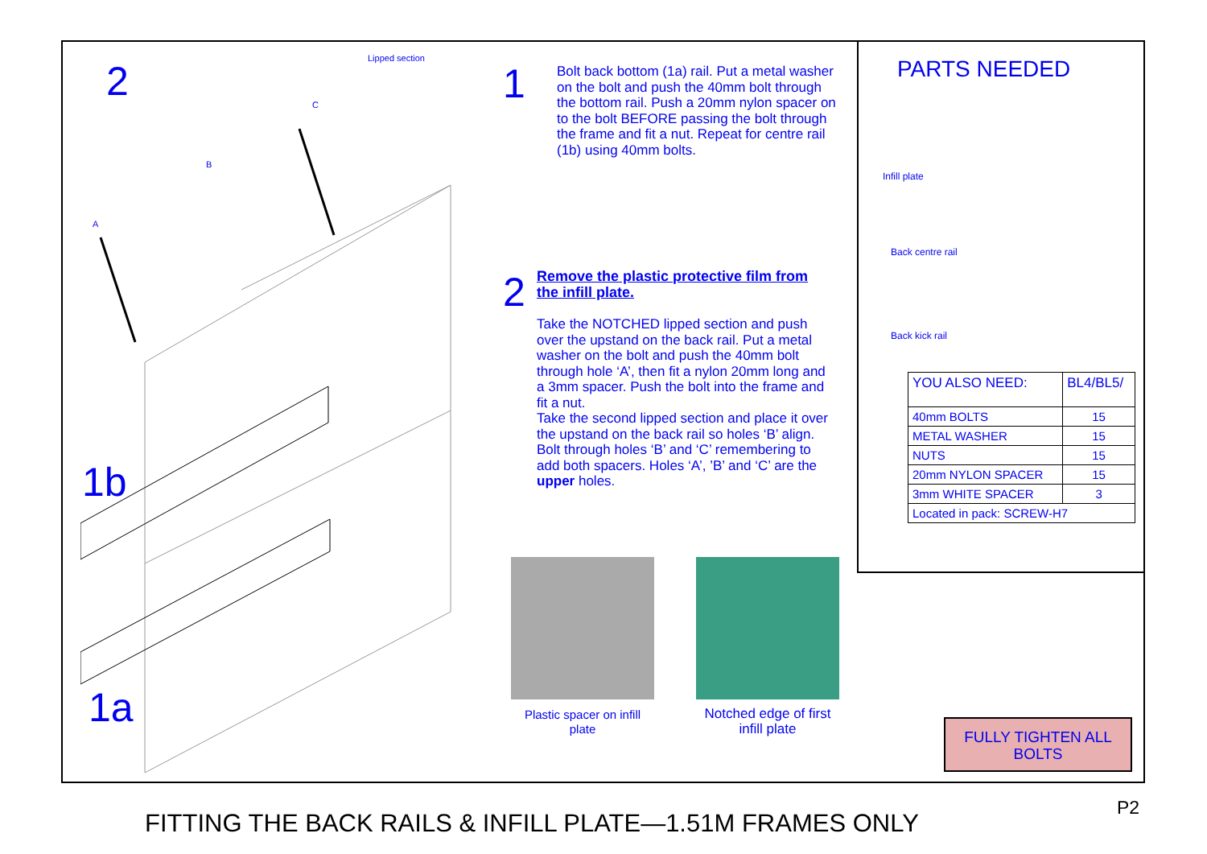2 Lipped section
A
B
C
1b
1a
1
Bolt back bottom (1a) rail. Put a metal washer on the bolt and push the 40mm bolt through the bottom rail. Push a 20mm nylon spacer on to the bolt BEFORE passing the bolt through the frame and fit a nut. Repeat for centre rail (1b) using 40mm bolts.
2
Remove the plastic protective film from the infill plate.
Take the NOTCHED lipped section and push over the upstand on the back rail. Put a metal washer on the bolt and push the 40mm bolt through hole ‘A’, then fit a nylon 20mm long and a 3mm spacer. Push the bolt into the frame and fit a nut.
Take the second lipped section and place it over the upstand on the back rail so holes ‘B’ align. Bolt through holes ‘B’ and ‘C’ remembering to add both spacers. Holes ‘A’, ’B’ and ‘C’ are the upper holes.
Plastic spacer on infill plate
Notched edge of first infill plate
PARTS NEEDED
Infill plate
Back centre rail
Back kick rail
| YOU ALSO NEED: | BL4/BL5/ |
| 40mm BOLTS | 15 |
| METAL WASHER | 15 |
| NUTS | 15 |
| 20mm NYLON SPACER | 15 |
| 3mm WHITE SPACER | 3 |
| Located in pack: SCREW-H7 | |
FULLY TIGHTEN ALL BOLTS
FITTING THE BACK RAILS & INFILL PLATE—1.51M FRAMES ONLY
P2